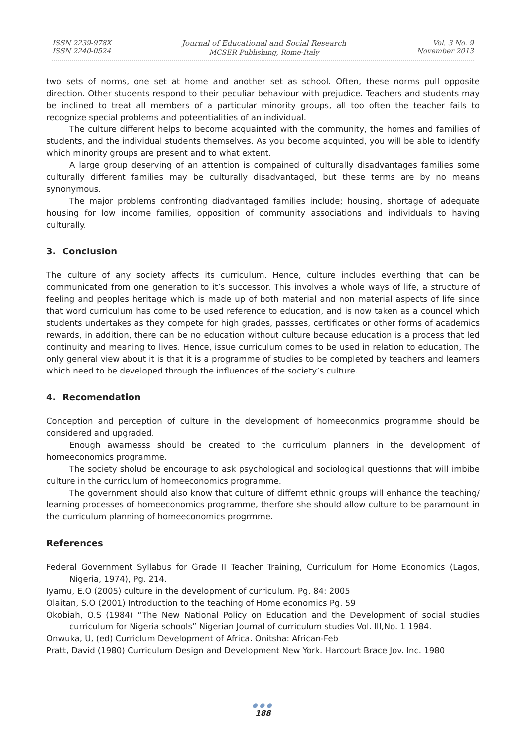ISSN 2239-978X
ISSN 2240-0524
Journal of Educational and Social Research
MCSER Publishing, Rome-Italy
Vol. 3 No. 9
November 2013
two sets of norms, one set at home and another set as school. Often, these norms pull opposite direction. Other students respond to their peculiar behaviour with prejudice. Teachers and students may be inclined to treat all members of a particular minority groups, all too often the teacher fails to recognize special problems and poteentialities of an individual.
The culture different helps to become acquainted with the community, the homes and families of students, and the individual students themselves. As you become acquinted, you will be able to identify which minority groups are present and to what extent.
A large group deserving of an attention is compained of culturally disadvantages families some culturally different families may be culturally disadvantaged, but these terms are by no means synonymous.
The major problems confronting diadvantaged families include; housing, shortage of adequate housing for low income families, opposition of community associations and individuals to having culturally.
3. Conclusion
The culture of any society affects its curriculum. Hence, culture includes everthing that can be communicated from one generation to it’s successor. This involves a whole ways of life, a structure of feeling and peoples heritage which is made up of both material and non material aspects of life since that word curriculum has come to be used reference to education, and is now taken as a councel which students undertakes as they compete for high grades, passses, certificates or other forms of academics rewards, in addition, there can be no education without culture because education is a process that led continuity and meaning to lives. Hence, issue curriculum comes to be used in relation to education, The only general view about it is that it is a programme of studies to be completed by teachers and learners which need to be developed through the influences of the society’s culture.
4. Recomendation
Conception and perception of culture in the development of homeeconmics programme should be considered and upgraded.
Enough awarnesss should be created to the curriculum planners in the development of homeeconomics programme.
The society sholud be encourage to ask psychological and sociological questionns that will imbibe culture in the curriculum of homeeconomics programme.
The government should also know that culture of differnt ethnic groups will enhance the teaching/ learning processes of homeeconomics programme, therfore she should allow culture to be paramount in the curriculum planning of homeeconomics progrmme.
References
Federal Government Syllabus for Grade II Teacher Training, Curriculum for Home Economics (Lagos, Nigeria, 1974), Pg. 214.
Iyamu, E.O (2005) culture in the development of curriculum. Pg. 84: 2005
Olaitan, S.O (2001) Introduction to the teaching of Home economics Pg. 59
Okobiah, O.S (1984) “The New National Policy on Education and the Development of social studies curriculum for Nigeria schools” Nigerian Journal of curriculum studies Vol. III,No. 1 1984.
Onwuka, U, (ed) Curriclum Development of Africa. Onitsha: African-Feb
Pratt, David (1980) Curriculum Design and Development New York. Harcourt Brace Jov. Inc. 1980
●●●
188